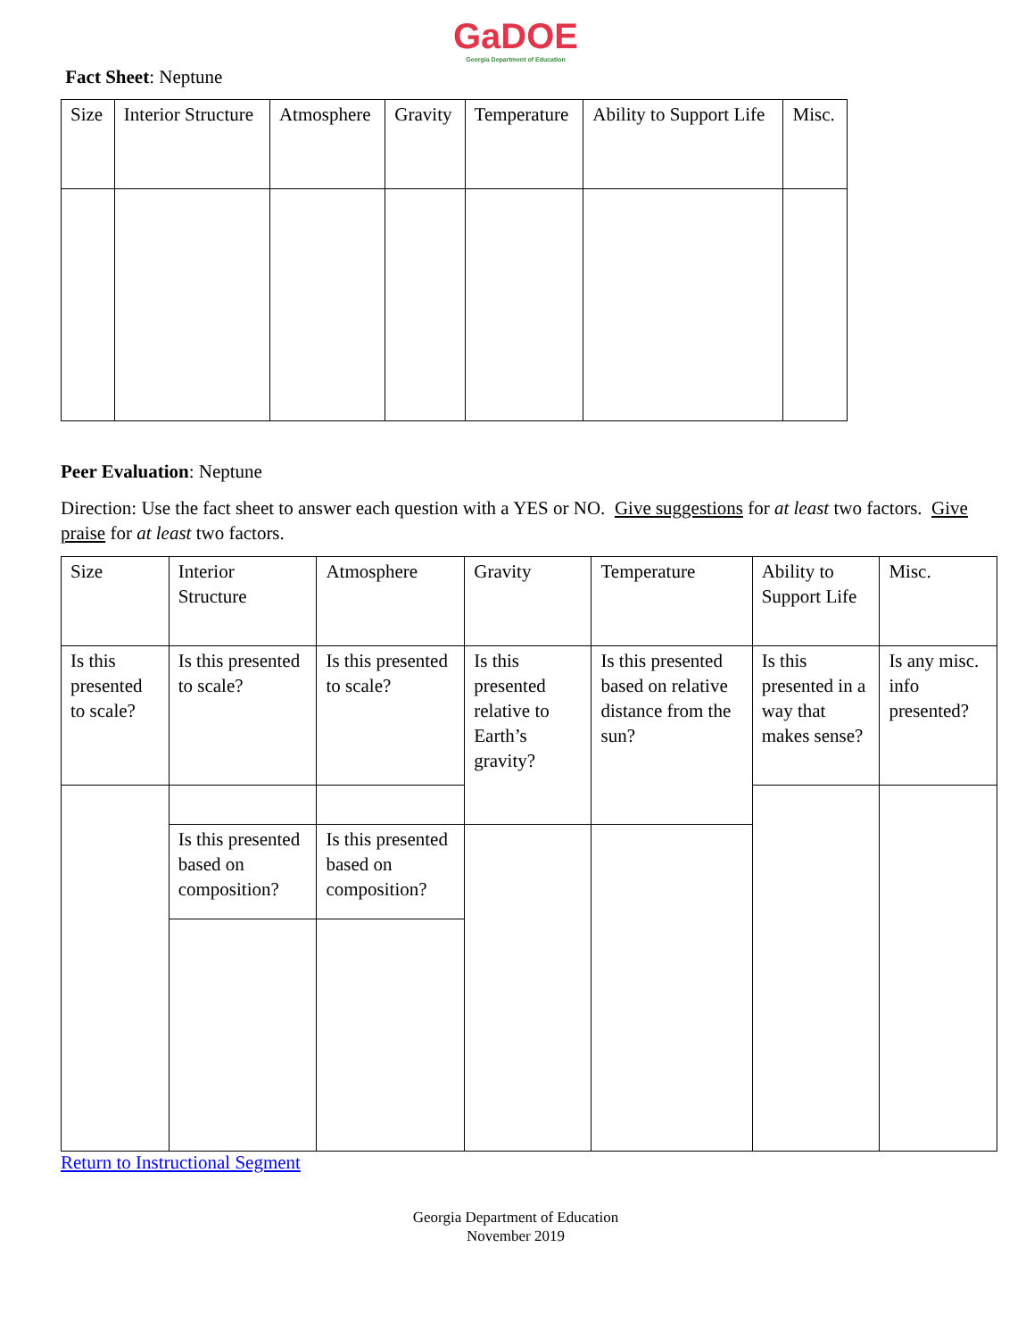GaDOE
Georgia Department of Education
Fact Sheet: Neptune
| Size | Interior Structure | Atmosphere | Gravity | Temperature | Ability to Support Life | Misc. |
Peer Evaluation: Neptune
Direction: Use the fact sheet to answer each question with a YES or NO. Give suggestions for at least two factors. Give praise for at least two factors.
| Size | Interior Structure | Atmosphere | Gravity | Temperature | Ability to Support Life | Misc. |
| Is this presented to scale? | Is this presented to scale? | Is this presented to scale? | Is this presented relative to Earth’s gravity? | Is this presented based on relative distance from the sun? | Is this presented in a way that makes sense? | Is any misc. info presented? |
| | Is this presented based on composition? | Is this presented based on composition? | | | | |
Return to Instructional Segment
Georgia Department of Education
November 2019